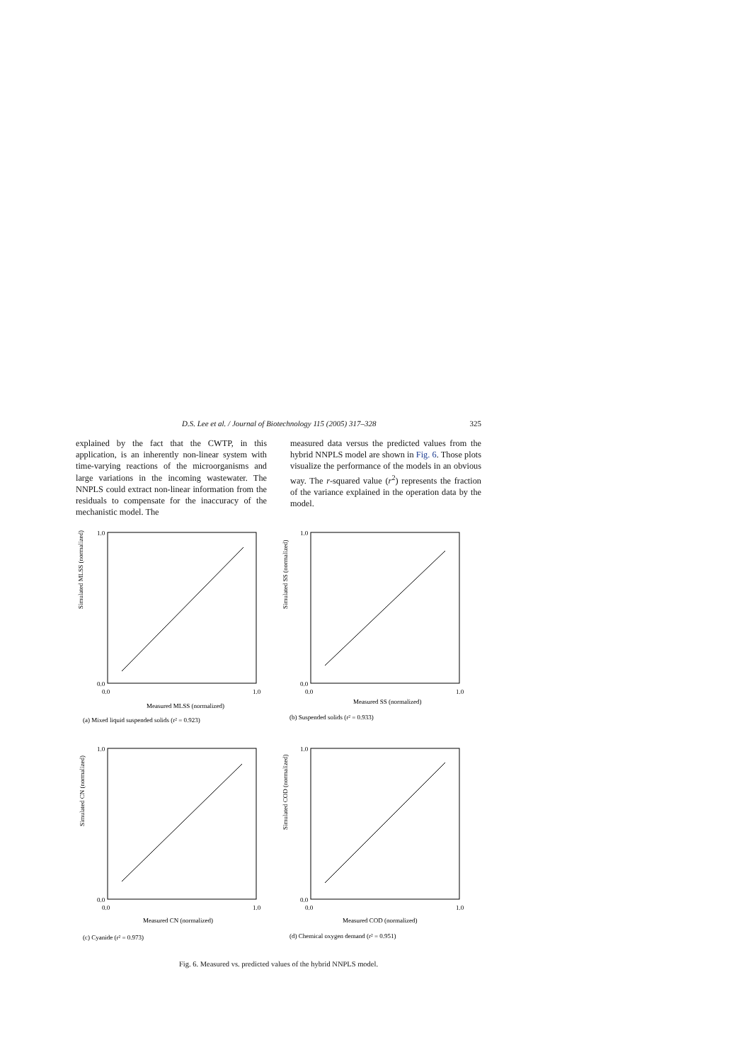D.S. Lee et al. / Journal of Biotechnology 115 (2005) 317–328 325
explained by the fact that the CWTP, in this application, is an inherently non-linear system with time-varying reactions of the microorganisms and large variations in the incoming wastewater. The NNPLS could extract non-linear information from the residuals to compensate for the inaccuracy of the mechanistic model. The
measured data versus the predicted values from the hybrid NNPLS model are shown in Fig. 6. Those plots visualize the performance of the models in an obvious way. The r-squared value (r<sup>2</sup>) represents the fraction of the variance explained in the operation data by the model.
Simulated MLSS (normalized)
0.0
1.0
0.0
1.0
Measured MLSS (normalized)
(a) Mixed liquid suspended solids (r² = 0.923)
Simulated SS (normalized)
0.0
1.0
0.0
1.0
Measured SS (normalized)
(b) Suspended solids (r² = 0.933)
Simulated CN (normalized)
0.0
1.0
0.0
1.0
Measured CN (normalized)
(c) Cyanide (r² = 0.973)
Simulated COD (normalized)
0.0
1.0
0.0
1.0
Measured COD (normalized)
(d) Chemical oxygen demand (r² = 0.951)
Fig. 6. Measured vs. predicted values of the hybrid NNPLS model.